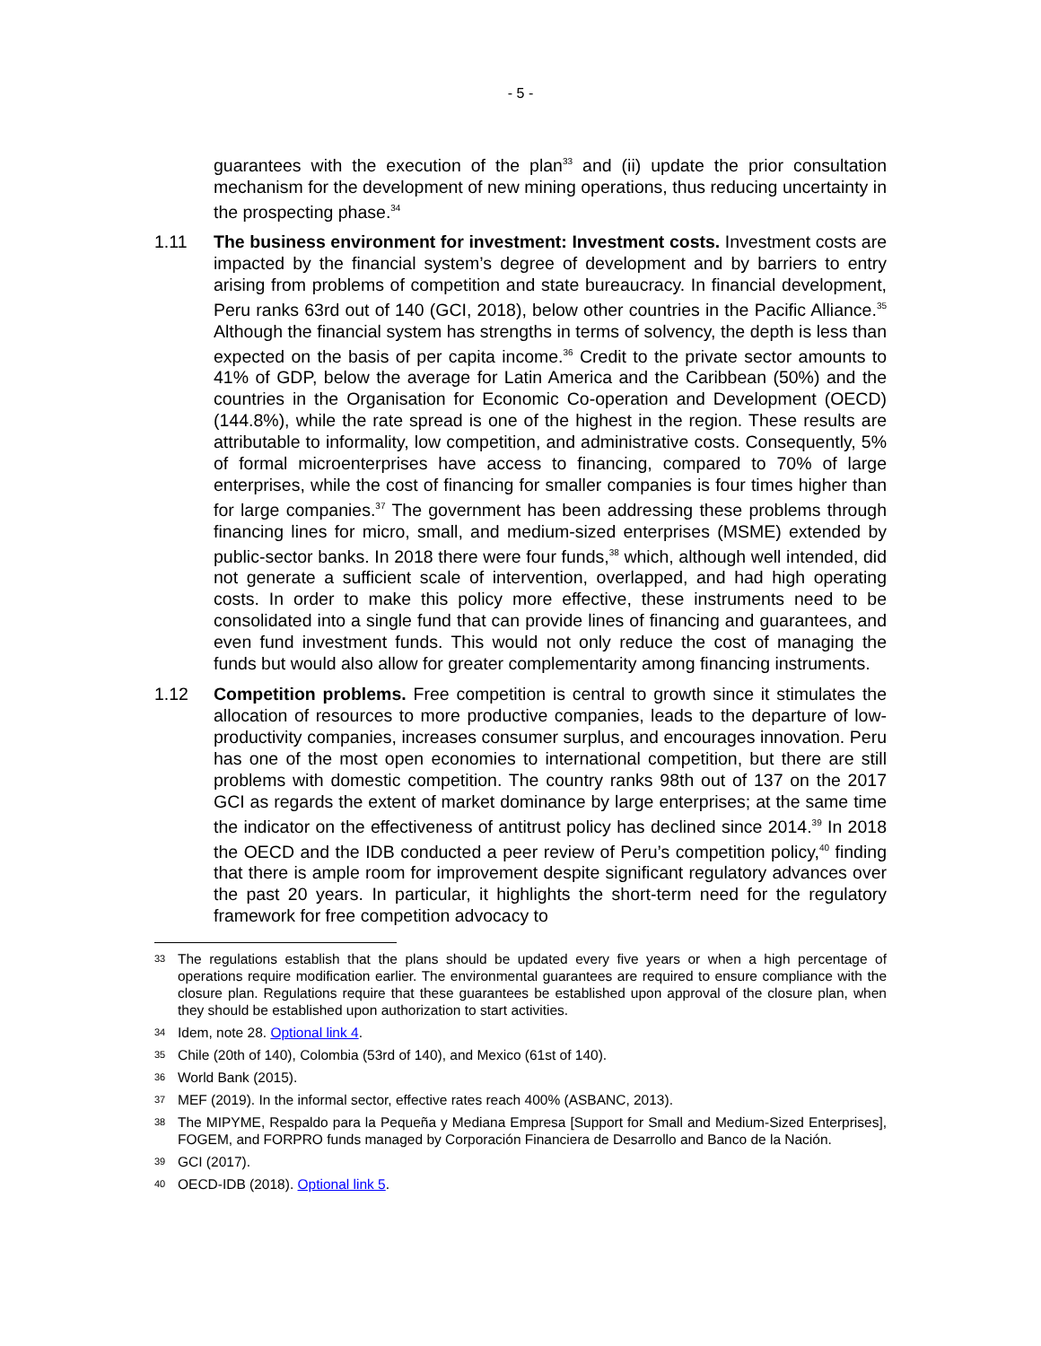- 5 -
guarantees with the execution of the plan<sup>33</sup> and (ii) update the prior consultation mechanism for the development of new mining operations, thus reducing uncertainty in the prospecting phase.<sup>34</sup>
1.11 The business environment for investment: Investment costs. Investment costs are impacted by the financial system’s degree of development and by barriers to entry arising from problems of competition and state bureaucracy. In financial development, Peru ranks 63rd out of 140 (GCI, 2018), below other countries in the Pacific Alliance.<sup>35</sup> Although the financial system has strengths in terms of solvency, the depth is less than expected on the basis of per capita income.<sup>36</sup> Credit to the private sector amounts to 41% of GDP, below the average for Latin America and the Caribbean (50%) and the countries in the Organisation for Economic Co-operation and Development (OECD) (144.8%), while the rate spread is one of the highest in the region. These results are attributable to informality, low competition, and administrative costs. Consequently, 5% of formal microenterprises have access to financing, compared to 70% of large enterprises, while the cost of financing for smaller companies is four times higher than for large companies.<sup>37</sup> The government has been addressing these problems through financing lines for micro, small, and medium-sized enterprises (MSME) extended by public-sector banks. In 2018 there were four funds,<sup>38</sup> which, although well intended, did not generate a sufficient scale of intervention, overlapped, and had high operating costs. In order to make this policy more effective, these instruments need to be consolidated into a single fund that can provide lines of financing and guarantees, and even fund investment funds. This would not only reduce the cost of managing the funds but would also allow for greater complementarity among financing instruments.
1.12 Competition problems. Free competition is central to growth since it stimulates the allocation of resources to more productive companies, leads to the departure of low-productivity companies, increases consumer surplus, and encourages innovation. Peru has one of the most open economies to international competition, but there are still problems with domestic competition. The country ranks 98th out of 137 on the 2017 GCI as regards the extent of market dominance by large enterprises; at the same time the indicator on the effectiveness of antitrust policy has declined since 2014.<sup>39</sup> In 2018 the OECD and the IDB conducted a peer review of Peru’s competition policy,<sup>40</sup> finding that there is ample room for improvement despite significant regulatory advances over the past 20 years. In particular, it highlights the short-term need for the regulatory framework for free competition advocacy to
33 The regulations establish that the plans should be updated every five years or when a high percentage of operations require modification earlier. The environmental guarantees are required to ensure compliance with the closure plan. Regulations require that these guarantees be established upon approval of the closure plan, when they should be established upon authorization to start activities.
34 Idem, note 28. Optional link 4.
35 Chile (20th of 140), Colombia (53rd of 140), and Mexico (61st of 140).
36 World Bank (2015).
37 MEF (2019). In the informal sector, effective rates reach 400% (ASBANC, 2013).
38 The MIPYME, Respaldo para la Pequeña y Mediana Empresa [Support for Small and Medium-Sized Enterprises], FOGEM, and FORPRO funds managed by Corporación Financiera de Desarrollo and Banco de la Nación.
39 GCI (2017).
40 OECD-IDB (2018). Optional link 5.